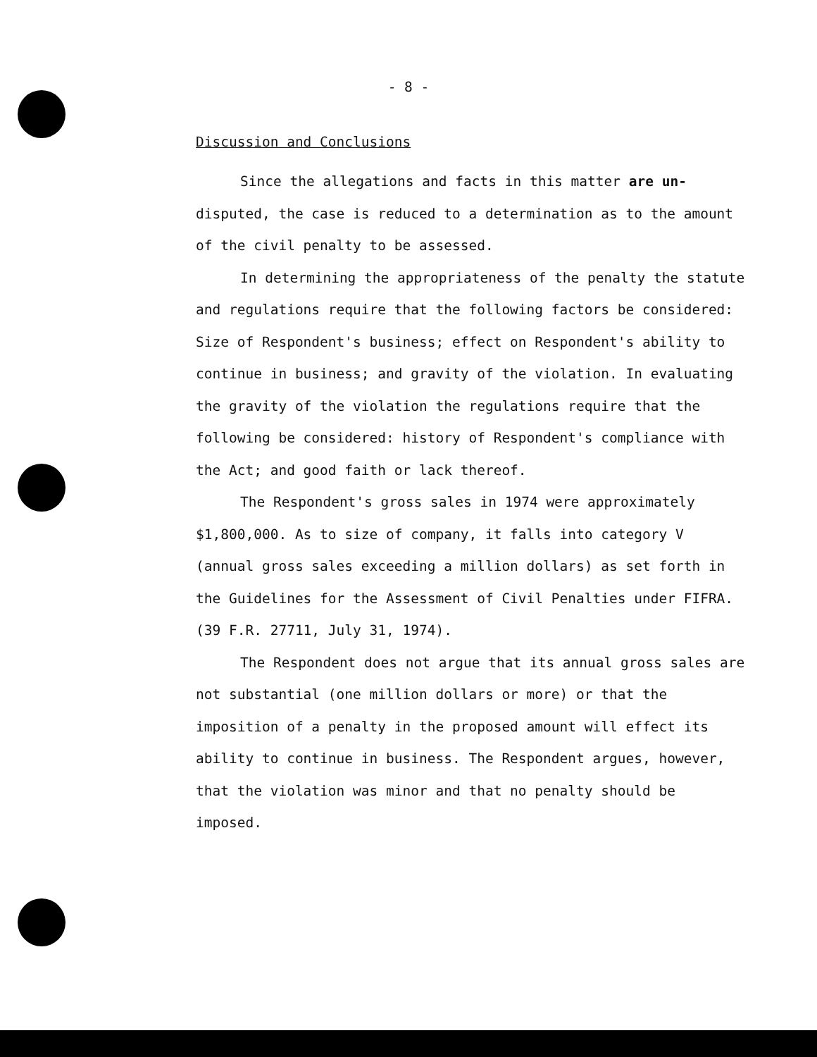- 8 -
Discussion and Conclusions
Since the allegations and facts in this matter are un- disputed, the case is reduced to a determination as to the amount of the civil penalty to be assessed.
In determining the appropriateness of the penalty the statute and regulations require that the following factors be considered: Size of Respondent's business; effect on Respondent's ability to continue in business; and gravity of the violation. In evaluating the gravity of the violation the regulations require that the following be considered: history of Respondent's compliance with the Act; and good faith or lack thereof.
The Respondent's gross sales in 1974 were approximately $1,800,000. As to size of company, it falls into category V (annual gross sales exceeding a million dollars) as set forth in the Guidelines for the Assessment of Civil Penalties under FIFRA. (39 F.R. 27711, July 31, 1974).
The Respondent does not argue that its annual gross sales are not substantial (one million dollars or more) or that the imposition of a penalty in the proposed amount will effect its ability to continue in business. The Respondent argues, however, that the violation was minor and that no penalty should be imposed.